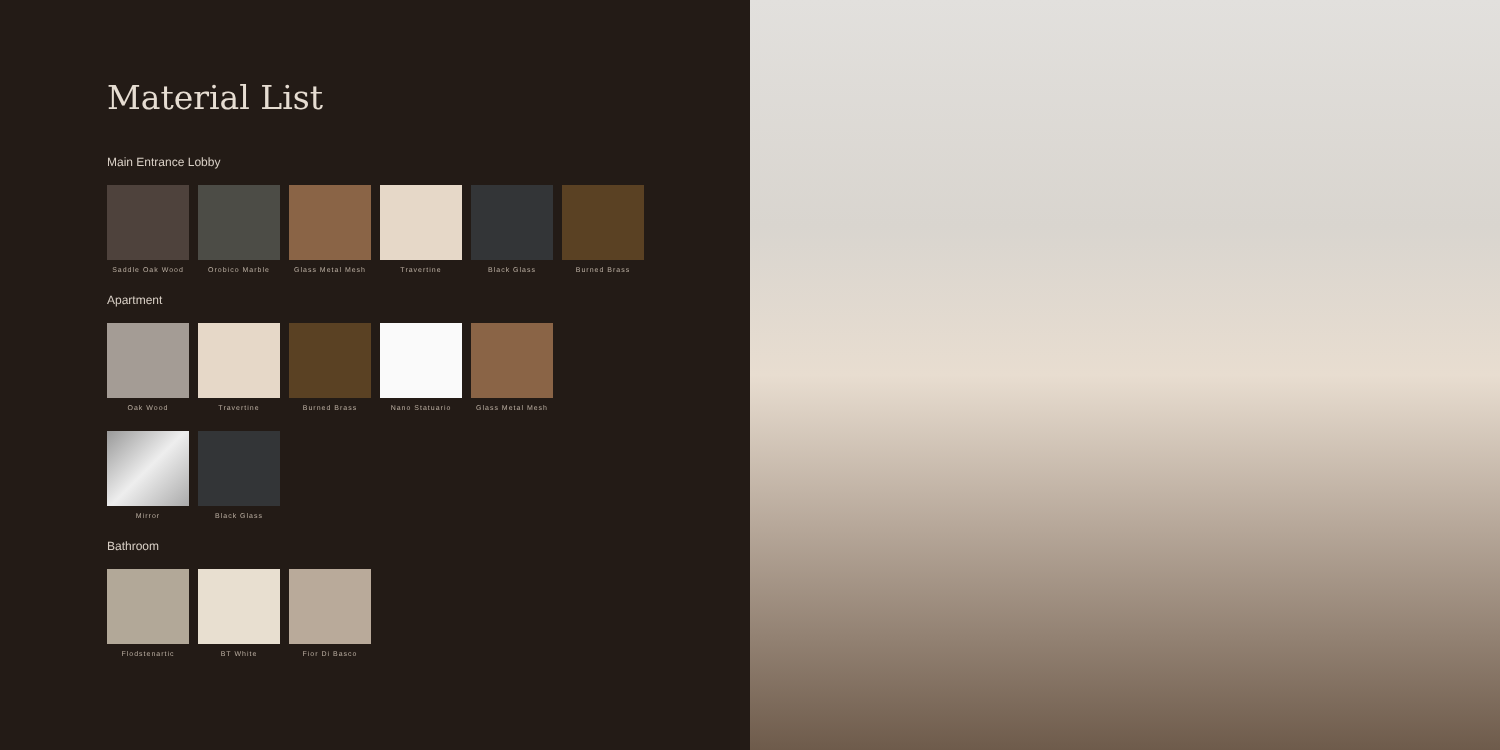Material List
Main Entrance Lobby
Saddle Oak Wood Orobico Marble Glass Metal Mesh
Travertine Black Glass Burned Brass
Apartment
Oak Wood Travertine Burned Brass Nano Statuario Glass Metal Mesh
Mirror Black Glass
Bathroom
Flodstenartic BT White Fior Di Basco